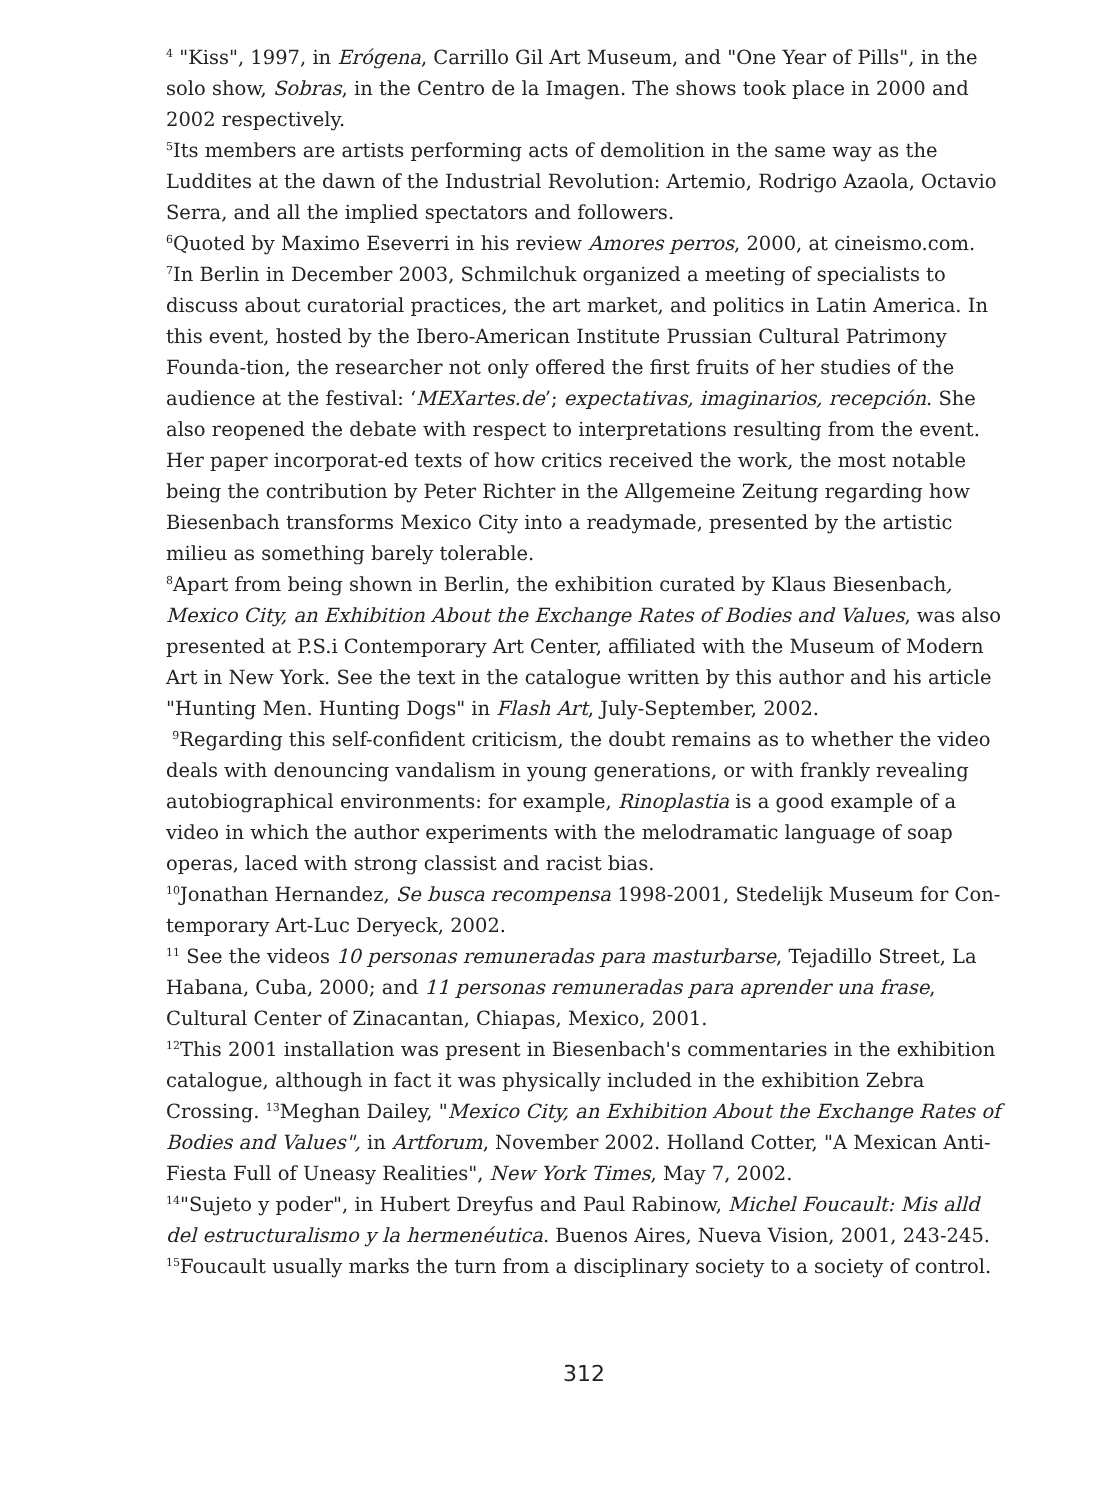<sup>4</sup> "Kiss", 1997, in Erógena, Carrillo Gil Art Museum, and "One Year of Pills", in the solo show, Sobras, in the Centro de la Imagen. The shows took place in 2000 and 2002 respectively.
<sup>5</sup> Its members are artists performing acts of demolition in the same way as the Luddites at the dawn of the Industrial Revolution: Artemio, Rodrigo Azaola, Octavio Serra, and all the implied spectators and followers.
<sup>6</sup> Quoted by Maximo Eseverri in his review Amores perros, 2000, at cineismo.com.
<sup>7</sup> In Berlin in December 2003, Schmilchuk organized a meeting of specialists to discuss about curatorial practices, the art market, and politics in Latin America. In this event, hosted by the Ibero-American Institute Prussian Cultural Patrimony Founda-tion, the researcher not only offered the first fruits of her studies of the audience at the festival: ‘MEXartes.de’; expectativas, imaginarios, recepción. She also reopened the debate with respect to interpretations resulting from the event. Her paper incorporat-ed texts of how critics received the work, the most notable being the contribution by Peter Richter in the Allgemeine Zeitung regarding how Biesenbach transforms Mexico City into a readymade, presented by the artistic milieu as something barely tolerable.
<sup>8</sup> Apart from being shown in Berlin, the exhibition curated by Klaus Biesenbach, Mexico City, an Exhibition About the Exchange Rates of Bodies and Values, was also presented at P.S.i Contemporary Art Center, affiliated with the Museum of Modern Art in New York. See the text in the catalogue written by this author and his article "Hunting Men. Hunting Dogs" in Flash Art, July-September, 2002.
<sup>9</sup> Regarding this self-confident criticism, the doubt remains as to whether the video deals with denouncing vandalism in young generations, or with frankly revealing autobiographical environments: for example, Rinoplastia is a good example of a video in which the author experiments with the melodramatic language of soap operas, laced with strong classist and racist bias.
<sup>10</sup> Jonathan Hernandez, Se busca recompensa 1998-2001, Stedelijk Museum for Con-temporary Art-Luc Deryeck, 2002.
<sup>11</sup> See the videos 10 personas remuneradas para masturbarse, Tejadillo Street, La Habana, Cuba, 2000; and 11 personas remuneradas para aprender una frase, Cultural Center of Zinacantan, Chiapas, Mexico, 2001.
<sup>12</sup> This 2001 installation was present in Biesenbach's commentaries in the exhibition catalogue, although in fact it was physically included in the exhibition Zebra Crossing. <sup>13</sup>Meghan Dailey, "Mexico City, an Exhibition About the Exchange Rates of Bodies and Values", in Artforum, November 2002. Holland Cotter, "A Mexican Anti-Fiesta Full of Uneasy Realities", New York Times, May 7, 2002.
<sup>14</sup> "Sujeto y poder", in Hubert Dreyfus and Paul Rabinow, Michel Foucault: Mis alld del estructuralismo y la hermenéutica. Buenos Aires, Nueva Vision, 2001, 243-245.
<sup>15</sup> Foucault usually marks the turn from a disciplinary society to a society of control.
312